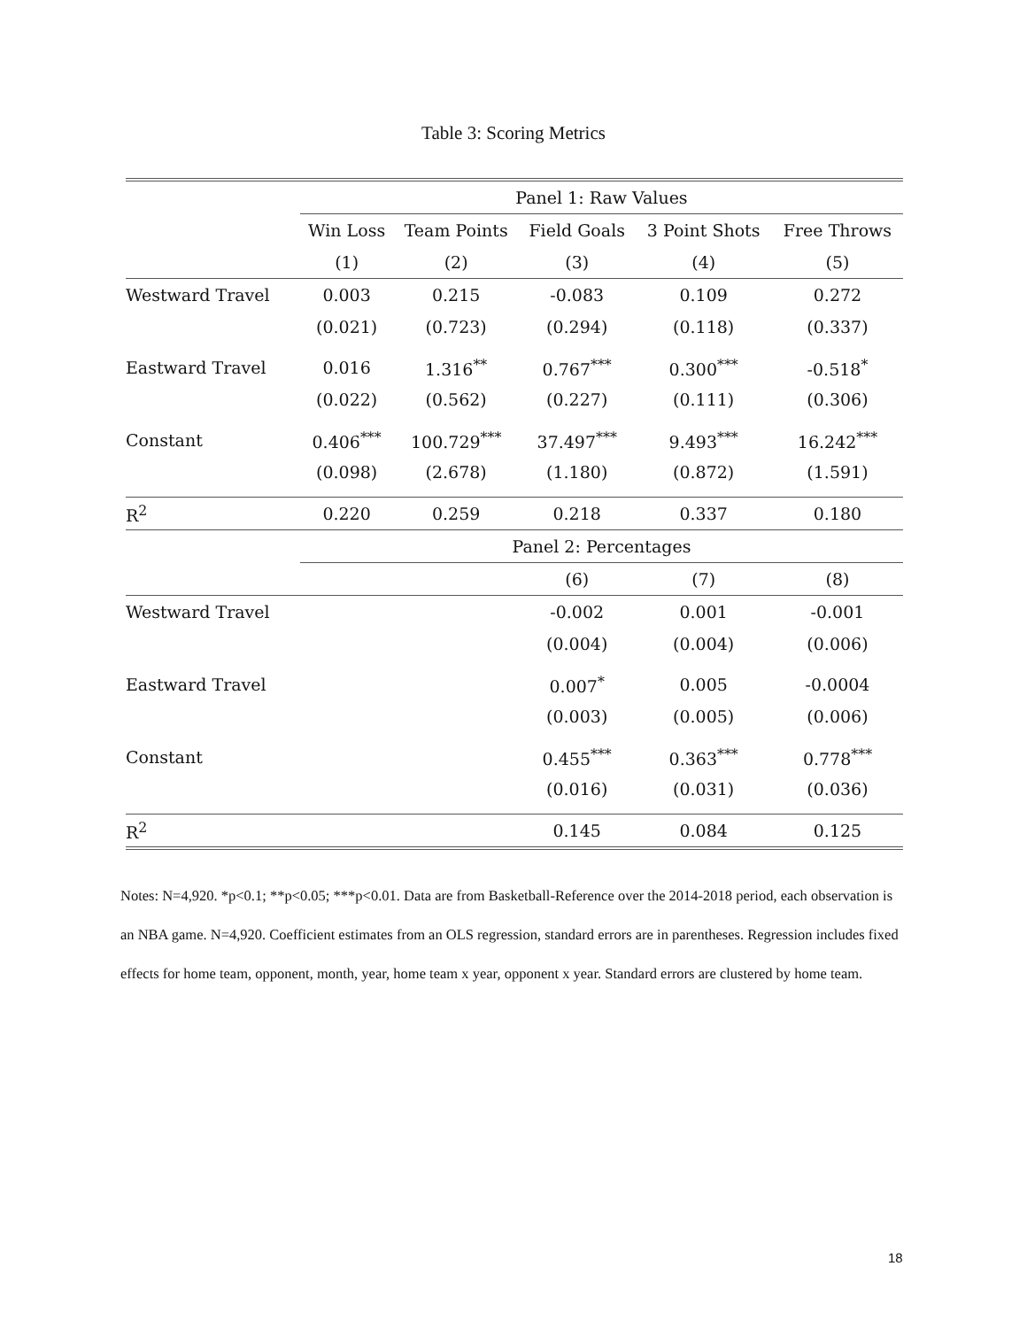Table 3: Scoring Metrics
| | Panel 1: Raw Values | | | | |
| | Win Loss | Team Points | Field Goals | 3 Point Shots | Free Throws |
| | (1) | (2) | (3) | (4) | (5) |
| Westward Travel | 0.003 | 0.215 | -0.083 | 0.109 | 0.272 |
| | (0.021) | (0.723) | (0.294) | (0.118) | (0.337) |
| Eastward Travel | 0.016 | 1.316<sup>**</sup> | 0.767<sup>***</sup> | 0.300<sup>***</sup> | -0.518<sup>*</sup> |
| | (0.022) | (0.562) | (0.227) | (0.111) | (0.306) |
| Constant | 0.406<sup>***</sup> | 100.729<sup>***</sup> | 37.497<sup>***</sup> | 9.493<sup>***</sup> | 16.242<sup>***</sup> |
| | (0.098) | (2.678) | (1.180) | (0.872) | (1.591) |
| R<sup>2</sup> | 0.220 | 0.259 | 0.218 | 0.337 | 0.180 |
| | Panel 2: Percentages | | | | |
| | | | (6) | (7) | (8) |
| Westward Travel | | | -0.002 | 0.001 | -0.001 |
| | | | (0.004) | (0.004) | (0.006) |
| Eastward Travel | | | 0.007<sup>*</sup> | 0.005 | -0.0004 |
| | | | (0.003) | (0.005) | (0.006) |
| Constant | | | 0.455<sup>***</sup> | 0.363<sup>***</sup> | 0.778<sup>***</sup> |
| | | | (0.016) | (0.031) | (0.036) |
| R<sup>2</sup> | | | 0.145 | 0.084 | 0.125 |
Notes: N=4,920. *p<0.1; **p<0.05; ***p<0.01. Data are from Basketball-Reference over the 2014-2018 period, each observation is an NBA game. N=4,920. Coefficient estimates from an OLS regression, standard errors are in parentheses. Regression includes fixed effects for home team, opponent, month, year, home team x year, opponent x year. Standard errors are clustered by home team.
18